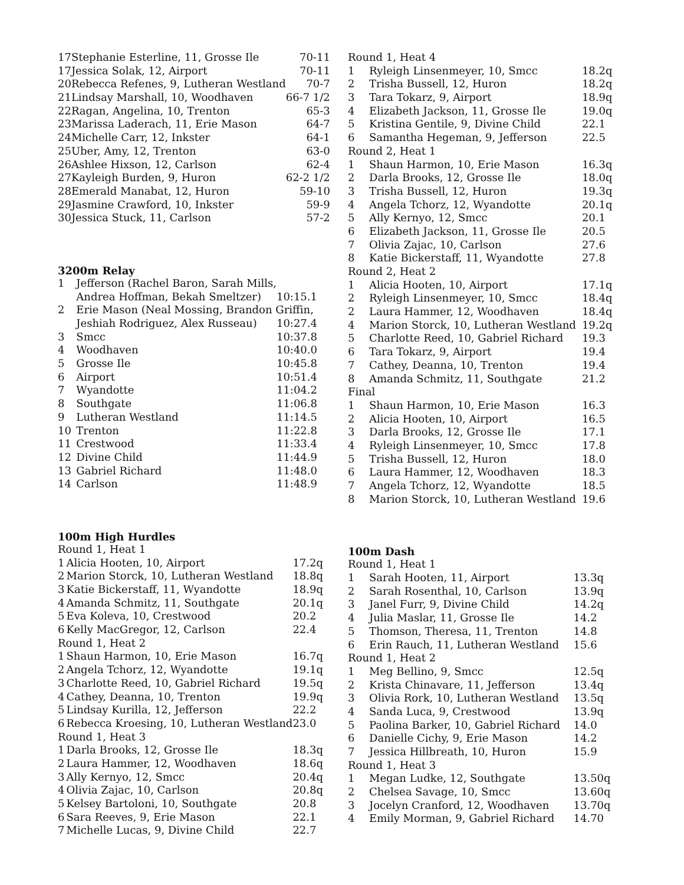| 17 | Stephanie Esterline, 11, Grosse Ile | 70-11 |
| 17 | Jessica Solak, 12, Airport | 70-11 |
| 20 | Rebecca Refenes, 9, Lutheran Westland | 70-7 |
| 21 | Lindsay Marshall, 10, Woodhaven | 66-7 1/2 |
| 22 | Ragan, Angelina, 10, Trenton | 65-3 |
| 23 | Marissa Laderach, 11, Erie Mason | 64-7 |
| 24 | Michelle Carr, 12, Inkster | 64-1 |
| 25 | Uber, Amy, 12, Trenton | 63-0 |
| 26 | Ashlee Hixson, 12, Carlson | 62-4 |
| 27 | Kayleigh Burden, 9, Huron | 62-2 1/2 |
| 28 | Emerald Manabat, 12, Huron | 59-10 |
| 29 | Jasmine Crawford, 10, Inkster | 59-9 |
| 30 | Jessica Stuck, 11, Carlson | 57-2 |
3200m Relay
| 1 | Jefferson (Rachel Baron, Sarah Mills, | |
| | Andrea Hoffman, Bekah Smeltzer) | 10:15.1 |
| 2 | Erie Mason (Neal Mossing, Brandon Griffin, | |
| | Jeshiah Rodriguez, Alex Russeau) | 10:27.4 |
| 3 | Smcc | 10:37.8 |
| 4 | Woodhaven | 10:40.0 |
| 5 | Grosse Ile | 10:45.8 |
| 6 | Airport | 10:51.4 |
| 7 | Wyandotte | 11:04.2 |
| 8 | Southgate | 11:06.8 |
| 9 | Lutheran Westland | 11:14.5 |
| 10 | Trenton | 11:22.8 |
| 11 | Crestwood | 11:33.4 |
| 12 | Divine Child | 11:44.9 |
| 13 | Gabriel Richard | 11:48.0 |
| 14 | Carlson | 11:48.9 |
100m High Hurdles
| Round 1, Heat 1 | | |
| 1 | Alicia Hooten, 10, Airport | 17.2q |
| 2 | Marion Storck, 10, Lutheran Westland | 18.8q |
| 3 | Katie Bickerstaff, 11, Wyandotte | 18.9q |
| 4 | Amanda Schmitz, 11, Southgate | 20.1q |
| 5 | Eva Koleva, 10, Crestwood | 20.2 |
| 6 | Kelly MacGregor, 12, Carlson | 22.4 |
| Round 1, Heat 2 | | |
| 1 | Shaun Harmon, 10, Erie Mason | 16.7q |
| 2 | Angela Tchorz, 12, Wyandotte | 19.1q |
| 3 | Charlotte Reed, 10, Gabriel Richard | 19.5q |
| 4 | Cathey, Deanna, 10, Trenton | 19.9q |
| 5 | Lindsay Kurilla, 12, Jefferson | 22.2 |
| 6 | Rebecca Kroesing, 10, Lutheran Westland | 23.0 |
| Round 1, Heat 3 | | |
| 1 | Darla Brooks, 12, Grosse Ile | 18.3q |
| 2 | Laura Hammer, 12, Woodhaven | 18.6q |
| 3 | Ally Kernyo, 12, Smcc | 20.4q |
| 4 | Olivia Zajac, 10, Carlson | 20.8q |
| 5 | Kelsey Bartoloni, 10, Southgate | 20.8 |
| 6 | Sara Reeves, 9, Erie Mason | 22.1 |
| 7 | Michelle Lucas, 9, Divine Child | 22.7 |
| Round 1, Heat 4 | | |
| 1 | Ryleigh Linsenmeyer, 10, Smcc | 18.2q |
| 2 | Trisha Bussell, 12, Huron | 18.2q |
| 3 | Tara Tokarz, 9, Airport | 18.9q |
| 4 | Elizabeth Jackson, 11, Grosse Ile | 19.0q |
| 5 | Kristina Gentile, 9, Divine Child | 22.1 |
| 6 | Samantha Hegeman, 9, Jefferson | 22.5 |
| Round 2, Heat 1 | | |
| 1 | Shaun Harmon, 10, Erie Mason | 16.3q |
| 2 | Darla Brooks, 12, Grosse Ile | 18.0q |
| 3 | Trisha Bussell, 12, Huron | 19.3q |
| 4 | Angela Tchorz, 12, Wyandotte | 20.1q |
| 5 | Ally Kernyo, 12, Smcc | 20.1 |
| 6 | Elizabeth Jackson, 11, Grosse Ile | 20.5 |
| 7 | Olivia Zajac, 10, Carlson | 27.6 |
| 8 | Katie Bickerstaff, 11, Wyandotte | 27.8 |
| Round 2, Heat 2 | | |
| 1 | Alicia Hooten, 10, Airport | 17.1q |
| 2 | Ryleigh Linsenmeyer, 10, Smcc | 18.4q |
| 2 | Laura Hammer, 12, Woodhaven | 18.4q |
| 4 | Marion Storck, 10, Lutheran Westland | 19.2q |
| 5 | Charlotte Reed, 10, Gabriel Richard | 19.3 |
| 6 | Tara Tokarz, 9, Airport | 19.4 |
| 7 | Cathey, Deanna, 10, Trenton | 19.4 |
| 8 | Amanda Schmitz, 11, Southgate | 21.2 |
| Final | | |
| 1 | Shaun Harmon, 10, Erie Mason | 16.3 |
| 2 | Alicia Hooten, 10, Airport | 16.5 |
| 3 | Darla Brooks, 12, Grosse Ile | 17.1 |
| 4 | Ryleigh Linsenmeyer, 10, Smcc | 17.8 |
| 5 | Trisha Bussell, 12, Huron | 18.0 |
| 6 | Laura Hammer, 12, Woodhaven | 18.3 |
| 7 | Angela Tchorz, 12, Wyandotte | 18.5 |
| 8 | Marion Storck, 10, Lutheran Westland | 19.6 |
100m Dash
| Round 1, Heat 1 | | |
| 1 | Sarah Hooten, 11, Airport | 13.3q |
| 2 | Sarah Rosenthal, 10, Carlson | 13.9q |
| 3 | Janel Furr, 9, Divine Child | 14.2q |
| 4 | Julia Maslar, 11, Grosse Ile | 14.2 |
| 5 | Thomson, Theresa, 11, Trenton | 14.8 |
| 6 | Erin Rauch, 11, Lutheran Westland | 15.6 |
| Round 1, Heat 2 | | |
| 1 | Meg Bellino, 9, Smcc | 12.5q |
| 2 | Krista Chinavare, 11, Jefferson | 13.4q |
| 3 | Olivia Rork, 10, Lutheran Westland | 13.5q |
| 4 | Sanda Luca, 9, Crestwood | 13.9q |
| 5 | Paolina Barker, 10, Gabriel Richard | 14.0 |
| 6 | Danielle Cichy, 9, Erie Mason | 14.2 |
| 7 | Jessica Hillbreath, 10, Huron | 15.9 |
| Round 1, Heat 3 | | |
| 1 | Megan Ludke, 12, Southgate | 13.50q |
| 2 | Chelsea Savage, 10, Smcc | 13.60q |
| 3 | Jocelyn Cranford, 12, Woodhaven | 13.70q |
| 4 | Emily Morman, 9, Gabriel Richard | 14.70 |